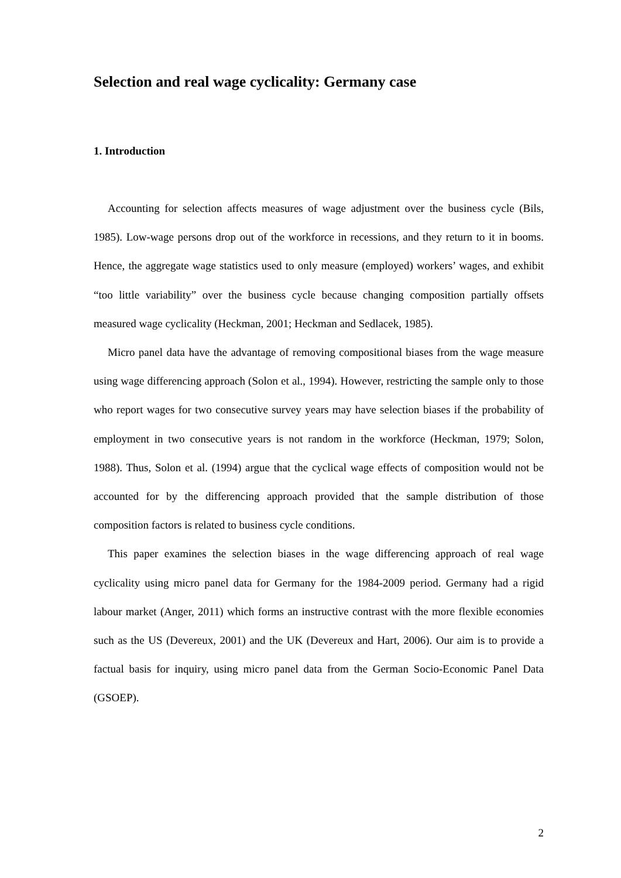Selection and real wage cyclicality: Germany case
1. Introduction
Accounting for selection affects measures of wage adjustment over the business cycle (Bils, 1985). Low-wage persons drop out of the workforce in recessions, and they return to it in booms. Hence, the aggregate wage statistics used to only measure (employed) workers’ wages, and exhibit “too little variability” over the business cycle because changing composition partially offsets measured wage cyclicality (Heckman, 2001; Heckman and Sedlacek, 1985).
Micro panel data have the advantage of removing compositional biases from the wage measure using wage differencing approach (Solon et al., 1994). However, restricting the sample only to those who report wages for two consecutive survey years may have selection biases if the probability of employment in two consecutive years is not random in the workforce (Heckman, 1979; Solon, 1988). Thus, Solon et al. (1994) argue that the cyclical wage effects of composition would not be accounted for by the differencing approach provided that the sample distribution of those composition factors is related to business cycle conditions.
This paper examines the selection biases in the wage differencing approach of real wage cyclicality using micro panel data for Germany for the 1984-2009 period. Germany had a rigid labour market (Anger, 2011) which forms an instructive contrast with the more flexible economies such as the US (Devereux, 2001) and the UK (Devereux and Hart, 2006). Our aim is to provide a factual basis for inquiry, using micro panel data from the German Socio-Economic Panel Data (GSOEP).
2